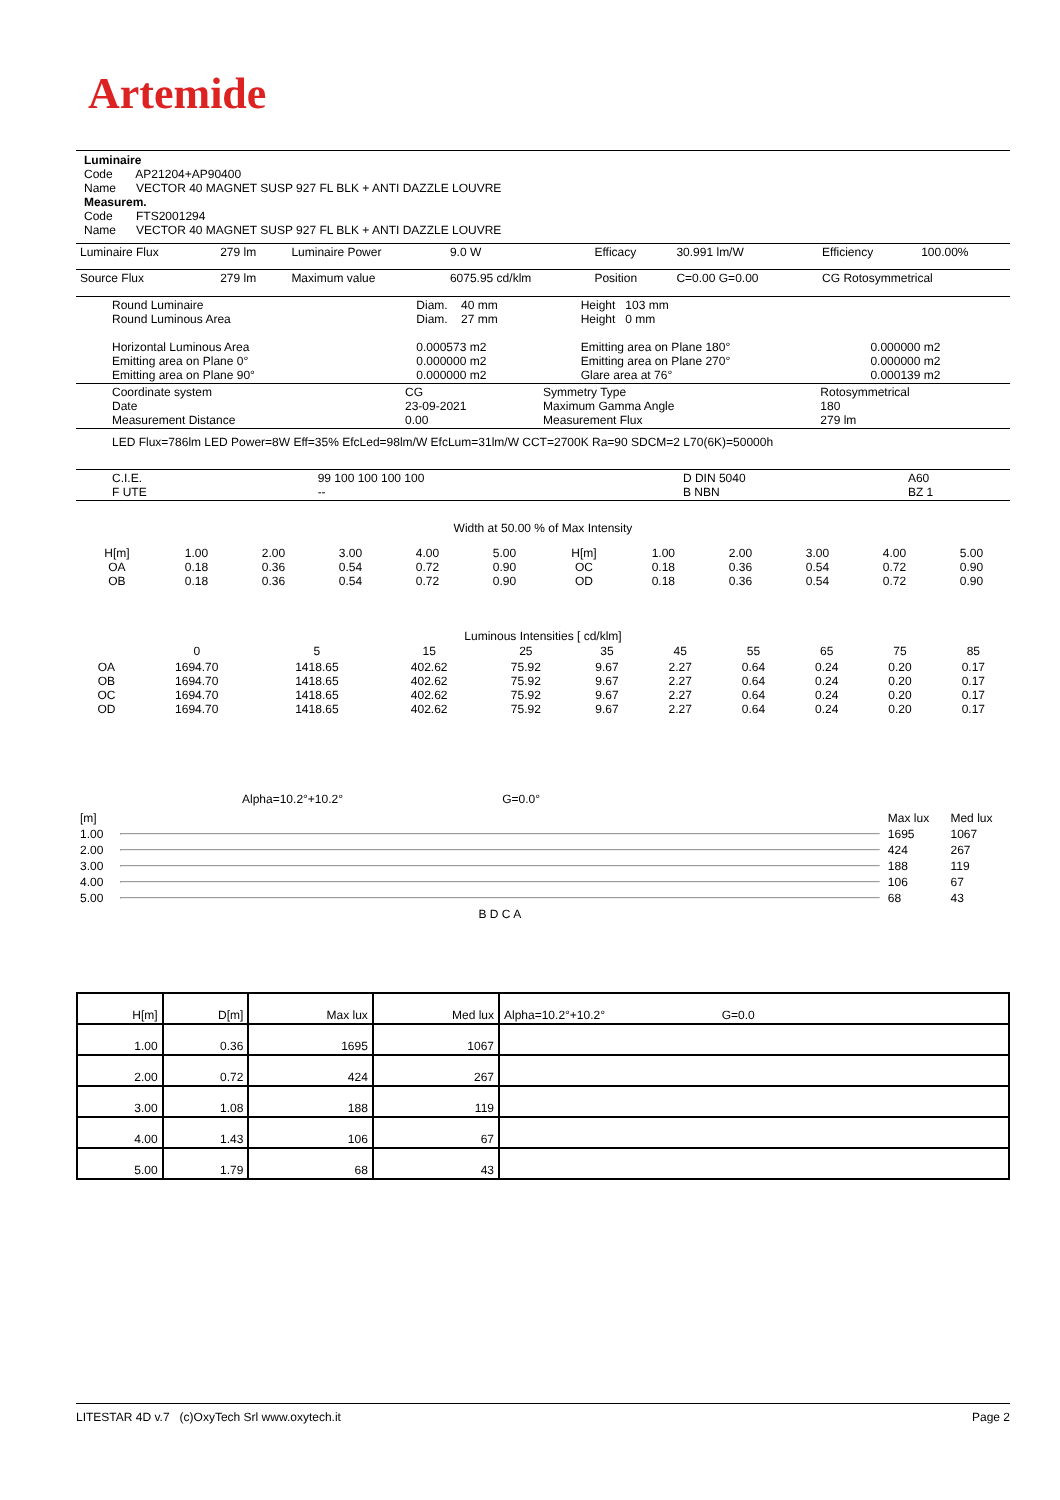Artemide
Luminaire
Code AP21204+AP90400
Name VECTOR 40 MAGNET SUSP 927 FL BLK + ANTI DAZZLE LOUVRE
Measurem.
Code FTS2001294
Name VECTOR 40 MAGNET SUSP 927 FL BLK + ANTI DAZZLE LOUVRE
| Luminaire Flux | 279 lm | Luminaire Power | 9.0 W | Efficacy | 30.991 lm/W | Efficiency | 100.00% |
| Source Flux | 279 lm | Maximum value | 6075.95 cd/klm | Position | C=0.00 G=0.00 | CG Rotosymmetrical | |
| Round Luminaire Round Luminous Area Horizontal Luminous Area Emitting area on Plane 0° Emitting area on Plane 90° | Diam. 40 mm Diam. 27 mm 0.000573 m2 0.000000 m2 0.000000 m2 | Height 103 mm Height 0 mm Emitting area on Plane 180° Emitting area on Plane 270° Glare area at 76° | 0.000000 m2 0.000000 m2 0.000139 m2 |
| Coordinate system Date Measurement Distance | CG 23-09-2021 0.00 | Symmetry Type Maximum Gamma Angle Measurement Flux | Rotosymmetrical 180 279 lm |
LED Flux=786lm LED Power=8W Eff=35% EfcLed=98lm/W EfcLum=31lm/W CCT=2700K Ra=90 SDCM=2 L70(6K)=50000h
| C.I.E. F UTE | 99 100 100 100 100 -- | D DIN 5040 B NBN | A60 BZ 1 |
Width at 50.00 % of Max Intensity
| H[m] OA OB | 1.00 0.18 0.18 | 2.00 0.36 0.36 | 3.00 0.54 0.54 | 4.00 0.72 0.72 | 5.00 0.90 0.90 | H[m] OC OD | 1.00 0.18 0.18 | 2.00 0.36 0.36 | 3.00 0.54 0.54 | 4.00 0.72 0.72 | 5.00 0.90 0.90 |
Luminous Intensities [ cd/klm]
| | 0 | 5 | 15 | 25 | 35 | 45 | 55 | 65 | 75 | 85 |
| OA OB OC OD | 1694.70 1694.70 1694.70 1694.70 | 1418.65 1418.65 1418.65 1418.65 | 402.62 402.62 402.62 402.62 | 75.92 75.92 75.92 75.92 | 9.67 9.67 9.67 9.67 | 2.27 2.27 2.27 2.27 | 0.64 0.64 0.64 0.64 | 0.24 0.24 0.24 0.24 | 0.20 0.20 0.20 0.20 | 0.17 0.17 0.17 0.17 |
Alpha=10.2°+10.2° G=0.0°
| [m] | | Max lux | Med lux |
| 1.00 | | 1695 | 1067 |
| 2.00 | | 424 | 267 |
| 3.00 | | 188 | 119 |
| 4.00 | | 106 | 67 |
| 5.00 | | 68 | 43 |
| | B D C A | | |
| H[m] | D[m] | Max lux | Med lux | Alpha=10.2°+10.2° G=0.0 |
| --- | --- | --- | --- | --- |
| 1.00 | 0.36 | 1695 | 1067 | |
| 2.00 | 0.72 | 424 | 267 | |
| 3.00 | 1.08 | 188 | 119 | |
| 4.00 | 1.43 | 106 | 67 | |
| 5.00 | 1.79 | 68 | 43 | |
LITESTAR 4D v.7 (c)OxyTech Srl www.oxytech.it Page 2